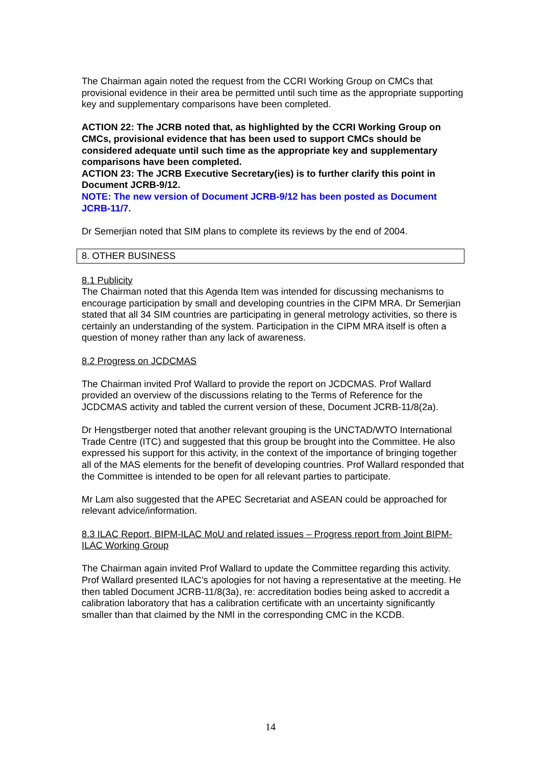The Chairman again noted the request from the CCRI Working Group on CMCs that provisional evidence in their area be permitted until such time as the appropriate supporting key and supplementary comparisons have been completed.
ACTION 22: The JCRB noted that, as highlighted by the CCRI Working Group on CMCs, provisional evidence that has been used to support CMCs should be considered adequate until such time as the appropriate key and supplementary comparisons have been completed.
ACTION 23: The JCRB Executive Secretary(ies) is to further clarify this point in Document JCRB-9/12.
NOTE: The new version of Document JCRB-9/12 has been posted as Document JCRB-11/7.
Dr Semerjian noted that SIM plans to complete its reviews by the end of 2004.
8. OTHER BUSINESS
8.1 Publicity
The Chairman noted that this Agenda Item was intended for discussing mechanisms to encourage participation by small and developing countries in the CIPM MRA. Dr Semerjian stated that all 34 SIM countries are participating in general metrology activities, so there is certainly an understanding of the system. Participation in the CIPM MRA itself is often a question of money rather than any lack of awareness.
8.2 Progress on JCDCMAS
The Chairman invited Prof Wallard to provide the report on JCDCMAS. Prof Wallard provided an overview of the discussions relating to the Terms of Reference for the JCDCMAS activity and tabled the current version of these, Document JCRB-11/8(2a).
Dr Hengstberger noted that another relevant grouping is the UNCTAD/WTO International Trade Centre (ITC) and suggested that this group be brought into the Committee. He also expressed his support for this activity, in the context of the importance of bringing together all of the MAS elements for the benefit of developing countries. Prof Wallard responded that the Committee is intended to be open for all relevant parties to participate.
Mr Lam also suggested that the APEC Secretariat and ASEAN could be approached for relevant advice/information.
8.3 ILAC Report, BIPM-ILAC MoU and related issues – Progress report from Joint BIPM-ILAC Working Group
The Chairman again invited Prof Wallard to update the Committee regarding this activity. Prof Wallard presented ILAC’s apologies for not having a representative at the meeting. He then tabled Document JCRB-11/8(3a), re: accreditation bodies being asked to accredit a calibration laboratory that has a calibration certificate with an uncertainty significantly smaller than that claimed by the NMI in the corresponding CMC in the KCDB.
14